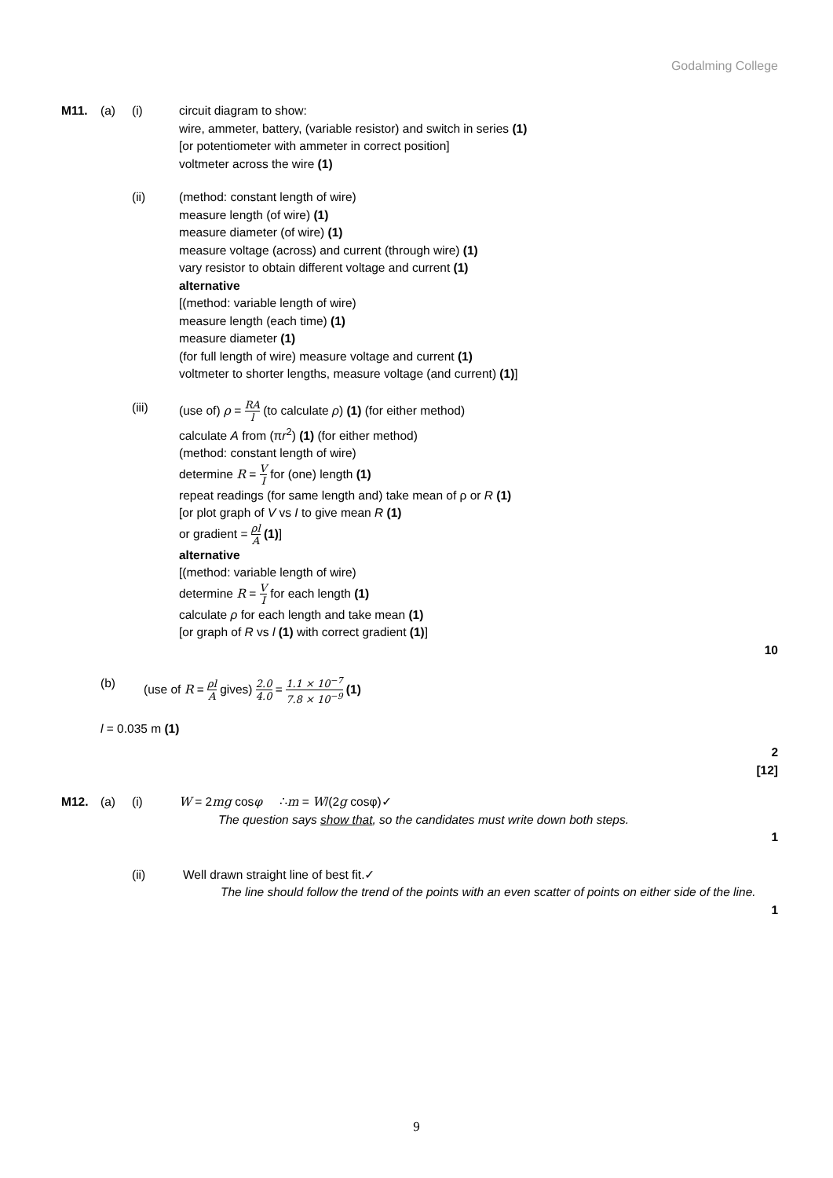Godalming College
M11. (a) (i) circuit diagram to show:
wire, ammeter, battery, (variable resistor) and switch in series (1)
[or potentiometer with ammeter in correct position]
voltmeter across the wire (1)
(ii) (method: constant length of wire)
measure length (of wire) (1)
measure diameter (of wire) (1)
measure voltage (across) and current (through wire) (1)
vary resistor to obtain different voltage and current (1)
alternative
[(method: variable length of wire)
measure length (each time) (1)
measure diameter (1)
(for full length of wire) measure voltage and current (1)
voltmeter to shorter lengths, measure voltage (and current) (1)]
(iii) (use of) ρ = RA l (to calculate ρ) (1) (for either method)
calculate A from (πr<sup>2</sup>) (1) (for either method)
(method: constant length of wire)
determine R = V I for (one) length (1)
repeat readings (for same length and) take mean of ρ or R (1)
[or plot graph of V vs I to give mean R (1)
or gradient = ρl A (1)]
alternative
[(method: variable length of wire)
determine R = V I for each length (1)
calculate ρ for each length and take mean (1)
[or graph of R vs l (1) with correct gradient (1)]
10
(b) (use of R = ρl A gives) 2.0 4.0 = 1.1 × 10<sup>−7</sup> 7.8 × 10<sup>−9</sup> (1)
l = 0.035 m (1)
2
[12]
M12. (a) (i) W = 2mg cosφ ∴m = W/(2g cosφ)✓
The question says show that, so the candidates must write down both steps.
1
(ii) Well drawn straight line of best fit.✓
The line should follow the trend of the points with an even scatter of points on either side of the line.
1
9